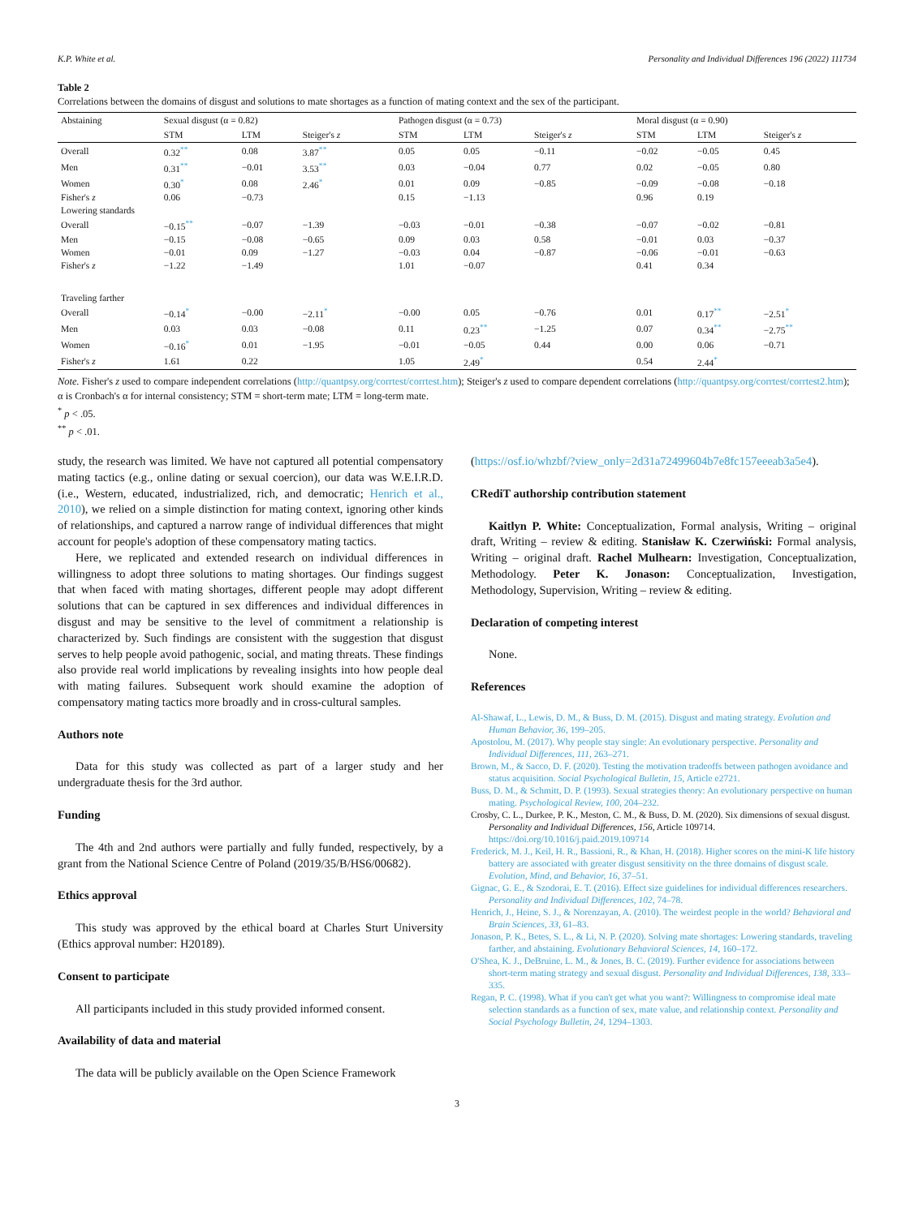K.P. White et al. Personality and Individual Differences 196 (2022) 111734
Table 2
Correlations between the domains of disgust and solutions to mate shortages as a function of mating context and the sex of the participant.
| Abstaining | Sexual disgust (α = 0.82) | | | Pathogen disgust (α = 0.73) | | | Moral disgust (α = 0.90) | | |
| --- | --- | --- | --- | --- | --- | --- | --- | --- | --- |
| | STM | LTM | Steiger's z | STM | LTM | Steiger's z | STM | LTM | Steiger's z |
| Overall | 0.32<sup>**</sup> | 0.08 | 3.87<sup>**</sup> | 0.05 | 0.05 | −0.11 | −0.02 | −0.05 | 0.45 |
| Men | 0.31<sup>**</sup> | −0.01 | 3.53<sup>**</sup> | 0.03 | −0.04 | 0.77 | 0.02 | −0.05 | 0.80 |
| Women | 0.30<sup>*</sup> | 0.08 | 2.46<sup>*</sup> | 0.01 | 0.09 | −0.85 | −0.09 | −0.08 | −0.18 |
| Fisher's z | 0.06 | −0.73 | | 0.15 | −1.13 | | 0.96 | 0.19 | |
| Lowering standards | | | | | | | | | |
| Overall | −0.15<sup>**</sup> | −0.07 | −1.39 | −0.03 | −0.01 | −0.38 | −0.07 | −0.02 | −0.81 |
| Men | −0.15 | −0.08 | −0.65 | 0.09 | 0.03 | 0.58 | −0.01 | 0.03 | −0.37 |
| Women | −0.01 | 0.09 | −1.27 | −0.03 | 0.04 | −0.87 | −0.06 | −0.01 | −0.63 |
| Fisher's z | −1.22 | −1.49 | | 1.01 | −0.07 | | 0.41 | 0.34 | |
| Traveling farther | | | | | | | | | |
| Overall | −0.14<sup>*</sup> | −0.00 | −2.11<sup>*</sup> | −0.00 | 0.05 | −0.76 | 0.01 | 0.17<sup>**</sup> | −2.51<sup>*</sup> |
| Men | 0.03 | 0.03 | −0.08 | 0.11 | 0.23<sup>**</sup> | −1.25 | 0.07 | 0.34<sup>**</sup> | −2.75<sup>**</sup> |
| Women | −0.16<sup>*</sup> | 0.01 | −1.95 | −0.01 | −0.05 | 0.44 | 0.00 | 0.06 | −0.71 |
| Fisher's z | 1.61 | 0.22 | | 1.05 | 2.49<sup>*</sup> | | 0.54 | 2.44<sup>*</sup> | |
Note. Fisher's z used to compare independent correlations (http://quantpsy.org/corrtest/corrtest.htm); Steiger's z used to compare dependent correlations (http://quantpsy.org/corrtest/corrtest2.htm); α is Cronbach's α for internal consistency; STM = short-term mate; LTM = long-term mate.
<sup>*</sup> p < .05.
<sup>**</sup> p < .01.
study, the research was limited. We have not captured all potential compensatory mating tactics (e.g., online dating or sexual coercion), our data was W.E.I.R.D. (i.e., Western, educated, industrialized, rich, and democratic; Henrich et al., 2010), we relied on a simple distinction for mating context, ignoring other kinds of relationships, and captured a narrow range of individual differences that might account for people's adoption of these compensatory mating tactics.
Here, we replicated and extended research on individual differences in willingness to adopt three solutions to mating shortages. Our findings suggest that when faced with mating shortages, different people may adopt different solutions that can be captured in sex differences and individual differences in disgust and may be sensitive to the level of commitment a relationship is characterized by. Such findings are consistent with the suggestion that disgust serves to help people avoid pathogenic, social, and mating threats. These findings also provide real world implications by revealing insights into how people deal with mating failures. Subsequent work should examine the adoption of compensatory mating tactics more broadly and in cross-cultural samples.
Authors note
Data for this study was collected as part of a larger study and her undergraduate thesis for the 3rd author.
Funding
The 4th and 2nd authors were partially and fully funded, respectively, by a grant from the National Science Centre of Poland (2019/35/B/HS6/00682).
Ethics approval
This study was approved by the ethical board at Charles Sturt University (Ethics approval number: H20189).
Consent to participate
All participants included in this study provided informed consent.
Availability of data and material
The data will be publicly available on the Open Science Framework
(https://osf.io/whzbf/?view_only=2d31a72499604b7e8fc157eeeab3a5e4).
CRediT authorship contribution statement
Kaitlyn P. White: Conceptualization, Formal analysis, Writing – original draft, Writing – review & editing. Stanisław K. Czerwiński: Formal analysis, Writing – original draft. Rachel Mulhearn: Investigation, Conceptualization, Methodology. Peter K. Jonason: Conceptualization, Investigation, Methodology, Supervision, Writing – review & editing.
Declaration of competing interest
None.
References
Al-Shawaf, L., Lewis, D. M., & Buss, D. M. (2015). Disgust and mating strategy. Evolution and Human Behavior, 36, 199–205.
Apostolou, M. (2017). Why people stay single: An evolutionary perspective. Personality and Individual Differences, 111, 263–271.
Brown, M., & Sacco, D. F. (2020). Testing the motivation tradeoffs between pathogen avoidance and status acquisition. Social Psychological Bulletin, 15, Article e2721.
Buss, D. M., & Schmitt, D. P. (1993). Sexual strategies theory: An evolutionary perspective on human mating. Psychological Review, 100, 204–232.
Crosby, C. L., Durkee, P. K., Meston, C. M., & Buss, D. M. (2020). Six dimensions of sexual disgust. Personality and Individual Differences, 156, Article 109714. https://doi.org/10.1016/j.paid.2019.109714
Frederick, M. J., Keil, H. R., Bassioni, R., & Khan, H. (2018). Higher scores on the mini-K life history battery are associated with greater disgust sensitivity on the three domains of disgust scale. Evolution, Mind, and Behavior, 16, 37–51.
Gignac, G. E., & Szodorai, E. T. (2016). Effect size guidelines for individual differences researchers. Personality and Individual Differences, 102, 74–78.
Henrich, J., Heine, S. J., & Norenzayan, A. (2010). The weirdest people in the world? Behavioral and Brain Sciences, 33, 61–83.
Jonason, P. K., Betes, S. L., & Li, N. P. (2020). Solving mate shortages: Lowering standards, traveling farther, and abstaining. Evolutionary Behavioral Sciences, 14, 160–172.
O'Shea, K. J., DeBruine, L. M., & Jones, B. C. (2019). Further evidence for associations between short-term mating strategy and sexual disgust. Personality and Individual Differences, 138, 333–335.
Regan, P. C. (1998). What if you can't get what you want?: Willingness to compromise ideal mate selection standards as a function of sex, mate value, and relationship context. Personality and Social Psychology Bulletin, 24, 1294–1303.
3